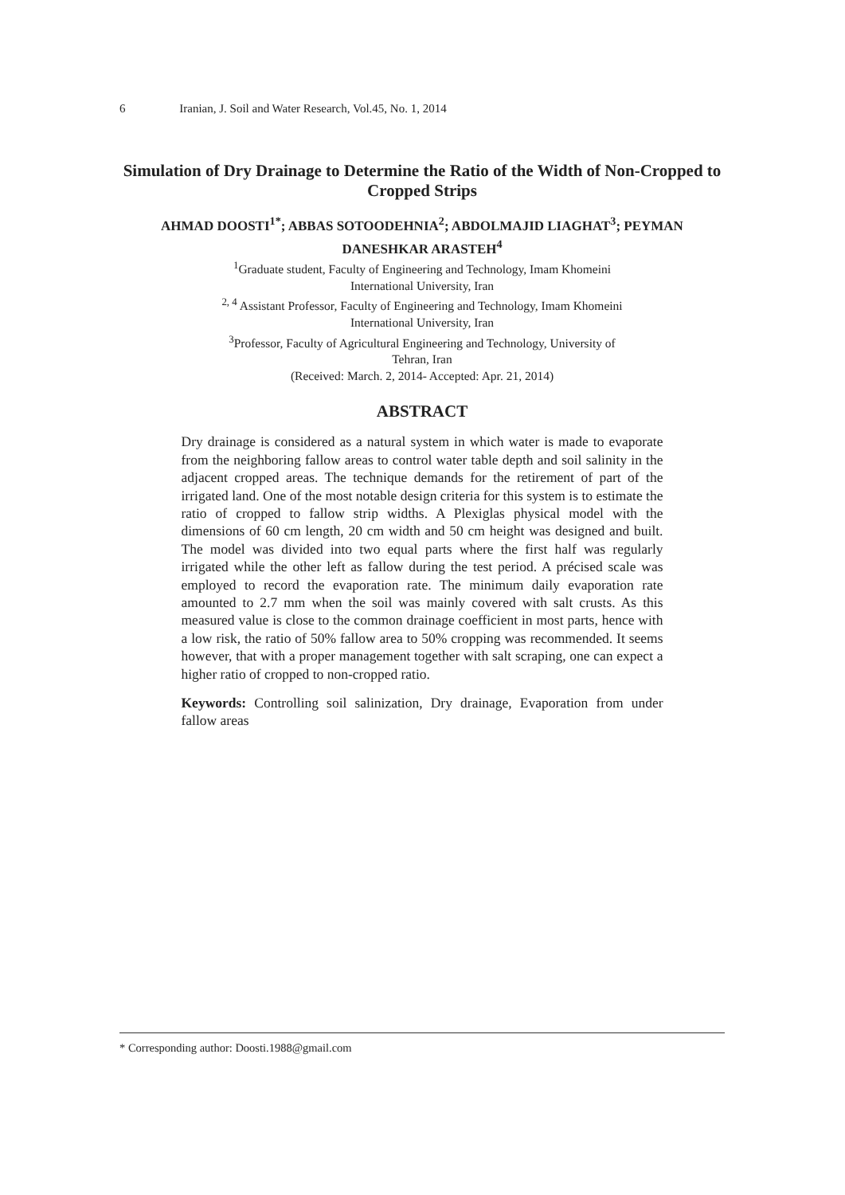6 Iranian, J. Soil and Water Research, Vol.45, No. 1, 2014
Simulation of Dry Drainage to Determine the Ratio of the Width of Non-Cropped to Cropped Strips
AHMAD DOOSTI<sup>1*</sup>; ABBAS SOTOODEHNIA<sup>2</sup>; ABDOLMAJID LIAGHAT<sup>3</sup>; PEYMAN DANESHKAR ARASTEH<sup>4</sup>
<sup>1</sup> Graduate student, Faculty of Engineering and Technology, Imam Khomeini
International University, Iran
<sup>2, 4</sup> Assistant Professor, Faculty of Engineering and Technology, Imam Khomeini
International University, Iran
<sup>3</sup> Professor, Faculty of Agricultural Engineering and Technology, University of
Tehran, Iran
(Received: March. 2, 2014- Accepted: Apr. 21, 2014)
ABSTRACT
Dry drainage is considered as a natural system in which water is made to evaporate from the neighboring fallow areas to control water table depth and soil salinity in the adjacent cropped areas. The technique demands for the retirement of part of the irrigated land. One of the most notable design criteria for this system is to estimate the ratio of cropped to fallow strip widths. A Plexiglas physical model with the dimensions of 60 cm length, 20 cm width and 50 cm height was designed and built. The model was divided into two equal parts where the first half was regularly irrigated while the other left as fallow during the test period. A précised scale was employed to record the evaporation rate. The minimum daily evaporation rate amounted to 2.7 mm when the soil was mainly covered with salt crusts. As this measured value is close to the common drainage coefficient in most parts, hence with a low risk, the ratio of 50% fallow area to 50% cropping was recommended. It seems however, that with a proper management together with salt scraping, one can expect a higher ratio of cropped to non-cropped ratio.
Keywords: Controlling soil salinization, Dry drainage, Evaporation from under fallow areas
* Corresponding author: Doosti.1988@gmail.com